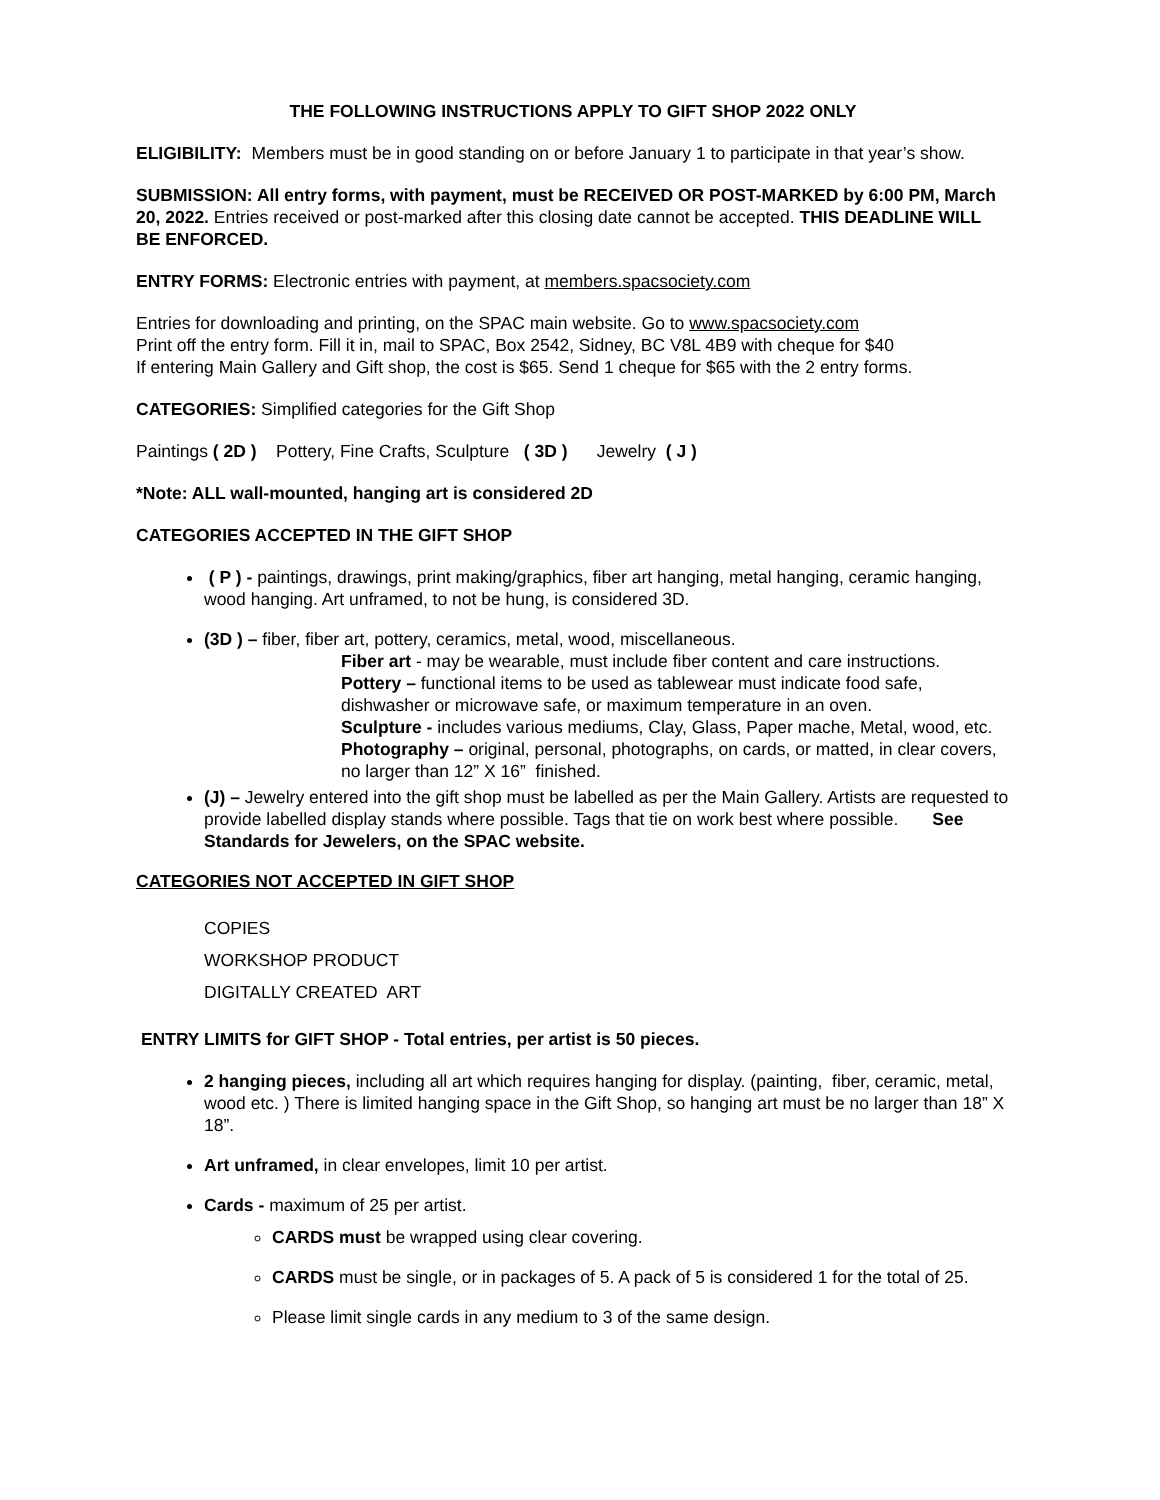THE FOLLOWING INSTRUCTIONS APPLY TO GIFT SHOP 2022 ONLY
ELIGIBILITY: Members must be in good standing on or before January 1 to participate in that year’s show.
SUBMISSION: All entry forms, with payment, must be RECEIVED OR POST-MARKED by 6:00 PM, March 20, 2022. Entries received or post-marked after this closing date cannot be accepted. THIS DEADLINE WILL BE ENFORCED.
ENTRY FORMS: Electronic entries with payment, at members.spacsociety.com
Entries for downloading and printing, on the SPAC main website. Go to www.spacsociety.com
Print off the entry form. Fill it in, mail to SPAC, Box 2542, Sidney, BC V8L 4B9 with cheque for $40
If entering Main Gallery and Gift shop, the cost is $65. Send 1 cheque for $65 with the 2 entry forms.
CATEGORIES: Simplified categories for the Gift Shop
Paintings ( 2D ) Pottery, Fine Crafts, Sculpture ( 3D ) Jewelry ( J )
*Note: ALL wall-mounted, hanging art is considered 2D
CATEGORIES ACCEPTED IN THE GIFT SHOP
( P ) - paintings, drawings, print making/graphics, fiber art hanging, metal hanging, ceramic hanging, wood hanging. Art unframed, to not be hung, is considered 3D.
(3D ) – fiber, fiber art, pottery, ceramics, metal, wood, miscellaneous.
Fiber art - may be wearable, must include fiber content and care instructions.
Pottery – functional items to be used as tablewear must indicate food safe, dishwasher or microwave safe, or maximum temperature in an oven.
Sculpture - includes various mediums, Clay, Glass, Paper mache, Metal, wood, etc.
Photography – original, personal, photographs, on cards, or matted, in clear covers, no larger than 12” X 16” finished.
(J) – Jewelry entered into the gift shop must be labelled as per the Main Gallery. Artists are requested to provide labelled display stands where possible. Tags that tie on work best where possible. See Standards for Jewelers, on the SPAC website.
CATEGORIES NOT ACCEPTED IN GIFT SHOP
COPIES
WORKSHOP PRODUCT
DIGITALLY CREATED ART
ENTRY LIMITS for GIFT SHOP - Total entries, per artist is 50 pieces.
2 hanging pieces, including all art which requires hanging for display. (painting, fiber, ceramic, metal, wood etc. ) There is limited hanging space in the Gift Shop, so hanging art must be no larger than 18” X 18”.
Art unframed, in clear envelopes, limit 10 per artist.
Cards - maximum of 25 per artist.
CARDS must be wrapped using clear covering.
CARDS must be single, or in packages of 5. A pack of 5 is considered 1 for the total of 25.
Please limit single cards in any medium to 3 of the same design.